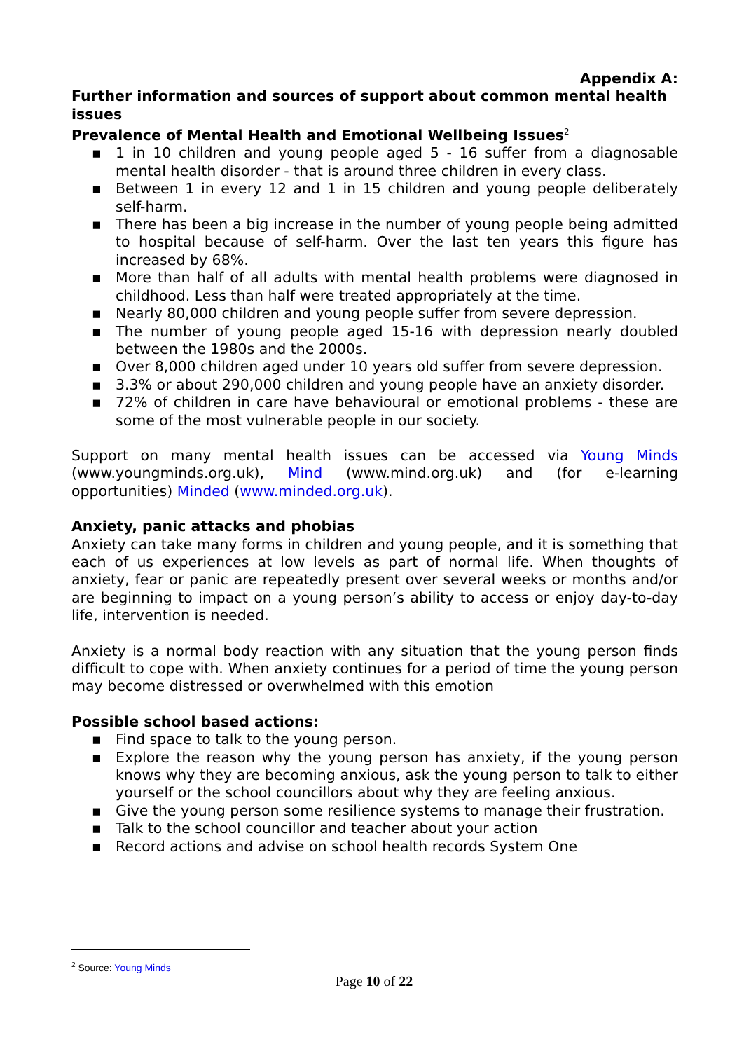Appendix A:
Further information and sources of support about common mental health issues
Prevalence of Mental Health and Emotional Wellbeing Issues<sup>2</sup>
▪ 1 in 10 children and young people aged 5 - 16 suffer from a diagnosable mental health disorder - that is around three children in every class.
▪ Between 1 in every 12 and 1 in 15 children and young people deliberately self-harm.
▪ There has been a big increase in the number of young people being admitted to hospital because of self-harm. Over the last ten years this figure has increased by 68%.
▪ More than half of all adults with mental health problems were diagnosed in childhood. Less than half were treated appropriately at the time.
▪ Nearly 80,000 children and young people suffer from severe depression.
▪ The number of young people aged 15-16 with depression nearly doubled between the 1980s and the 2000s.
▪ Over 8,000 children aged under 10 years old suffer from severe depression.
▪ 3.3% or about 290,000 children and young people have an anxiety disorder.
▪ 72% of children in care have behavioural or emotional problems - these are some of the most vulnerable people in our society.
Support on many mental health issues can be accessed via Young Minds (www.youngminds.org.uk), Mind (www.mind.org.uk) and (for e-learning opportunities) Minded (www.minded.org.uk).
Anxiety, panic attacks and phobias
Anxiety can take many forms in children and young people, and it is something that each of us experiences at low levels as part of normal life. When thoughts of anxiety, fear or panic are repeatedly present over several weeks or months and/or are beginning to impact on a young person’s ability to access or enjoy day-to-day life, intervention is needed.
Anxiety is a normal body reaction with any situation that the young person finds difficult to cope with. When anxiety continues for a period of time the young person may become distressed or overwhelmed with this emotion
Possible school based actions:
▪ Find space to talk to the young person.
▪ Explore the reason why the young person has anxiety, if the young person knows why they are becoming anxious, ask the young person to talk to either yourself or the school councillors about why they are feeling anxious.
▪ Give the young person some resilience systems to manage their frustration.
▪ Talk to the school councillor and teacher about your action
▪ Record actions and advise on school health records System One
<sup>2</sup> Source: Young Minds
Page 10 of 22